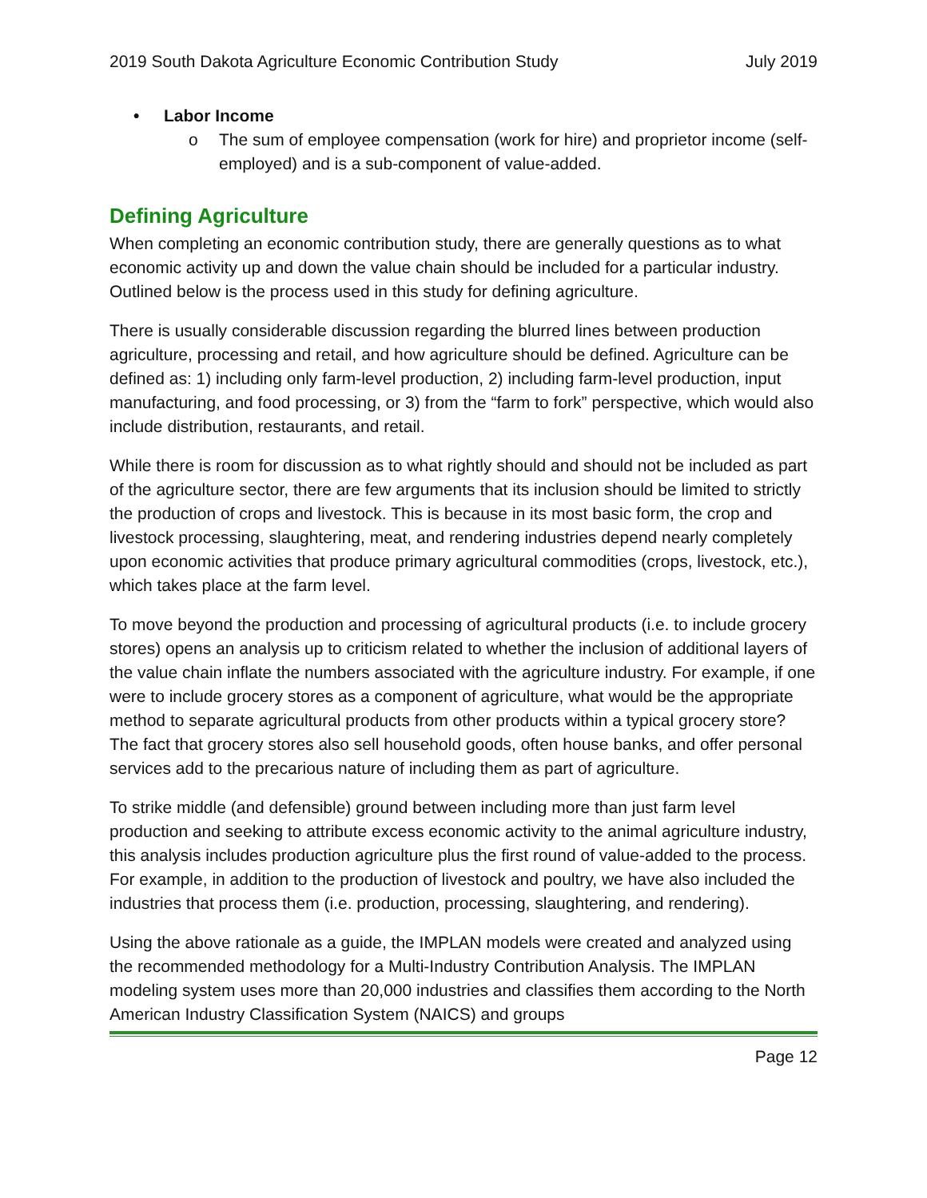2019 South Dakota Agriculture Economic Contribution Study July 2019
• Labor Income
o The sum of employee compensation (work for hire) and proprietor income (self-employed) and is a sub-component of value-added.
Defining Agriculture
When completing an economic contribution study, there are generally questions as to what economic activity up and down the value chain should be included for a particular industry. Outlined below is the process used in this study for defining agriculture.
There is usually considerable discussion regarding the blurred lines between production agriculture, processing and retail, and how agriculture should be defined. Agriculture can be defined as: 1) including only farm-level production, 2) including farm-level production, input manufacturing, and food processing, or 3) from the “farm to fork” perspective, which would also include distribution, restaurants, and retail.
While there is room for discussion as to what rightly should and should not be included as part of the agriculture sector, there are few arguments that its inclusion should be limited to strictly the production of crops and livestock. This is because in its most basic form, the crop and livestock processing, slaughtering, meat, and rendering industries depend nearly completely upon economic activities that produce primary agricultural commodities (crops, livestock, etc.), which takes place at the farm level.
To move beyond the production and processing of agricultural products (i.e. to include grocery stores) opens an analysis up to criticism related to whether the inclusion of additional layers of the value chain inflate the numbers associated with the agriculture industry. For example, if one were to include grocery stores as a component of agriculture, what would be the appropriate method to separate agricultural products from other products within a typical grocery store? The fact that grocery stores also sell household goods, often house banks, and offer personal services add to the precarious nature of including them as part of agriculture.
To strike middle (and defensible) ground between including more than just farm level production and seeking to attribute excess economic activity to the animal agriculture industry, this analysis includes production agriculture plus the first round of value-added to the process. For example, in addition to the production of livestock and poultry, we have also included the industries that process them (i.e. production, processing, slaughtering, and rendering).
Using the above rationale as a guide, the IMPLAN models were created and analyzed using the recommended methodology for a Multi-Industry Contribution Analysis. The IMPLAN modeling system uses more than 20,000 industries and classifies them according to the North American Industry Classification System (NAICS) and groups
Page 12